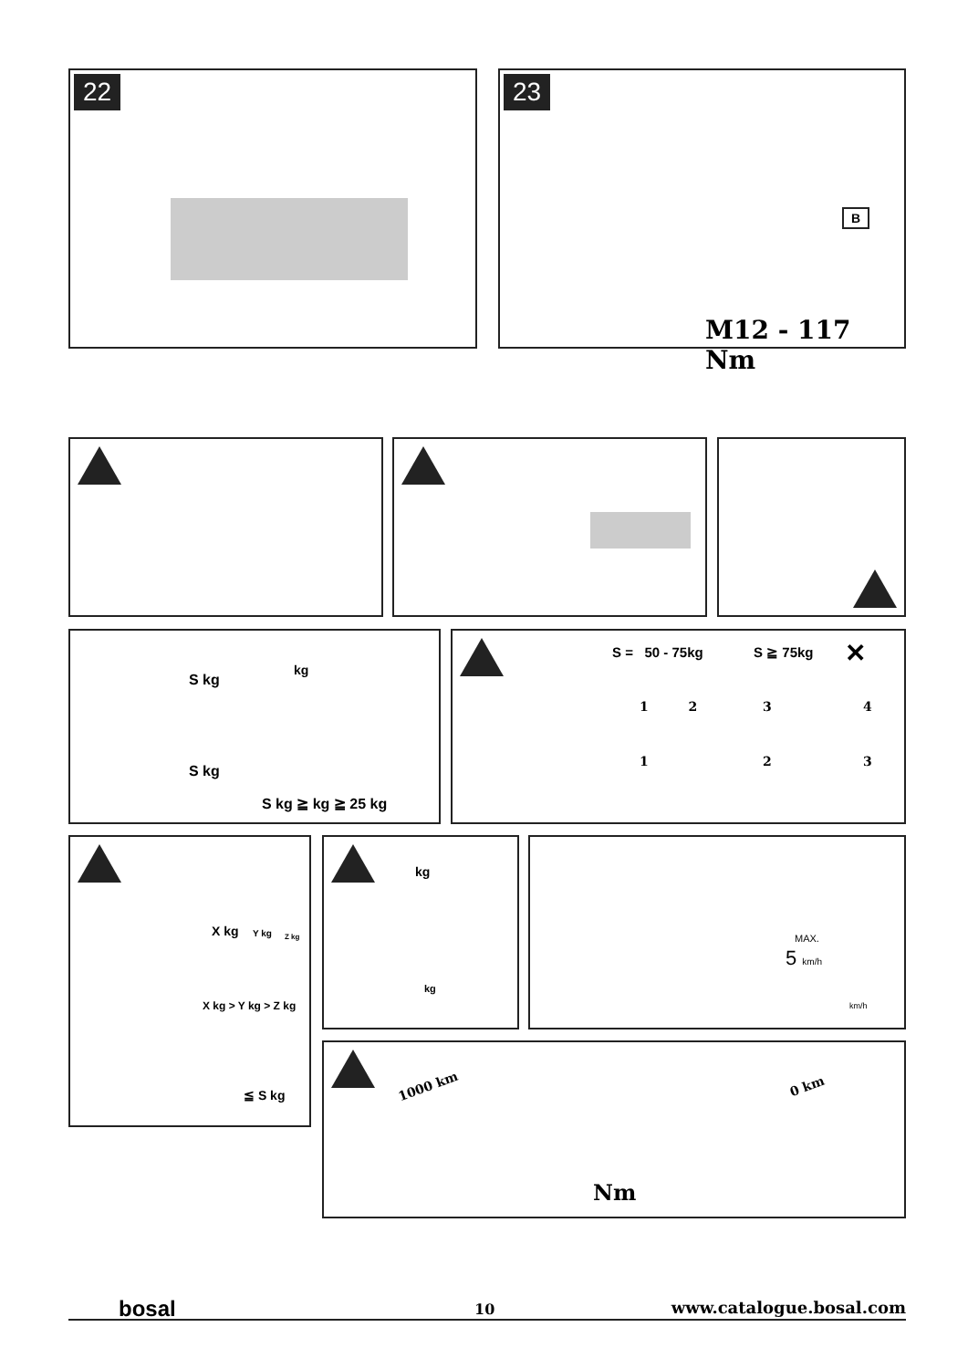22
23
B
M12 - 117 Nm
S kg
S kg
kg
S kg ≧ kg ≧ 25 kg
S = 50 - 75kg S ≧ 75kg ✕
1 2 3 4
1 2 3
X kg Y kg Z kg
X kg > Y kg > Z kg
≦ S kg
kg
kg
MAX.
5 km/h
km/h
1000 km 0 km
Nm
bosal 10 www.catalogue.bosal.com